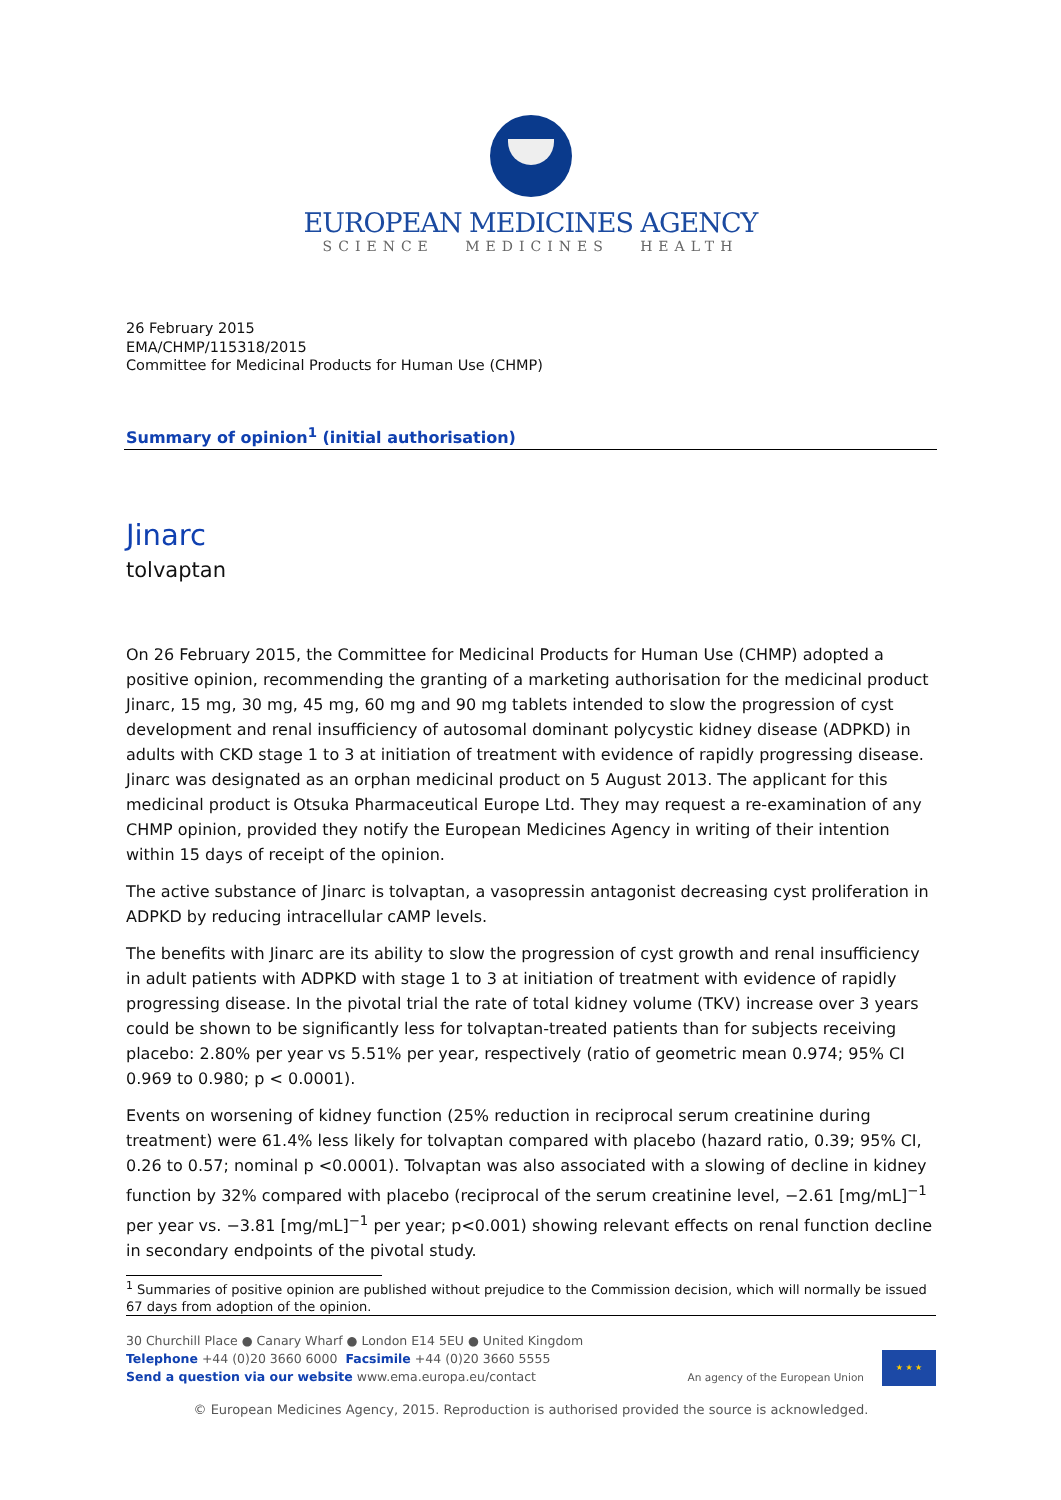EUROPEAN MEDICINES AGENCY
SCIENCE MEDICINES HEALTH
26 February 2015
EMA/CHMP/115318/2015
Committee for Medicinal Products for Human Use (CHMP)
Summary of opinion<sup>1</sup> (initial authorisation)
Jinarc
tolvaptan
On 26 February 2015, the Committee for Medicinal Products for Human Use (CHMP) adopted a positive opinion, recommending the granting of a marketing authorisation for the medicinal product Jinarc, 15 mg, 30 mg, 45 mg, 60 mg and 90 mg tablets intended to slow the progression of cyst development and renal insufficiency of autosomal dominant polycystic kidney disease (ADPKD) in adults with CKD stage 1 to 3 at initiation of treatment with evidence of rapidly progressing disease. Jinarc was designated as an orphan medicinal product on 5 August 2013. The applicant for this medicinal product is Otsuka Pharmaceutical Europe Ltd. They may request a re-examination of any CHMP opinion, provided they notify the European Medicines Agency in writing of their intention within 15 days of receipt of the opinion.
The active substance of Jinarc is tolvaptan, a vasopressin antagonist decreasing cyst proliferation in ADPKD by reducing intracellular cAMP levels.
The benefits with Jinarc are its ability to slow the progression of cyst growth and renal insufficiency in adult patients with ADPKD with stage 1 to 3 at initiation of treatment with evidence of rapidly progressing disease. In the pivotal trial the rate of total kidney volume (TKV) increase over 3 years could be shown to be significantly less for tolvaptan-treated patients than for subjects receiving placebo: 2.80% per year vs 5.51% per year, respectively (ratio of geometric mean 0.974; 95% CI 0.969 to 0.980; p < 0.0001).
Events on worsening of kidney function (25% reduction in reciprocal serum creatinine during treatment) were 61.4% less likely for tolvaptan compared with placebo (hazard ratio, 0.39; 95% CI, 0.26 to 0.57; nominal p <0.0001). Tolvaptan was also associated with a slowing of decline in kidney function by 32% compared with placebo (reciprocal of the serum creatinine level, −2.61 [mg/mL]<sup>−1</sup> per year vs. −3.81 [mg/mL]<sup>−1</sup> per year; p<0.001) showing relevant effects on renal function decline in secondary endpoints of the pivotal study.
<sup>1</sup> Summaries of positive opinion are published without prejudice to the Commission decision, which will normally be issued 67 days from adoption of the opinion.
30 Churchill Place ● Canary Wharf ● London E14 5EU ● United Kingdom
Telephone +44 (0)20 3660 6000 Facsimile +44 (0)20 3660 5555
Send a question via our website www.ema.europa.eu/contact
An agency of the European Union ★ ★ ★
© European Medicines Agency, 2015. Reproduction is authorised provided the source is acknowledged.